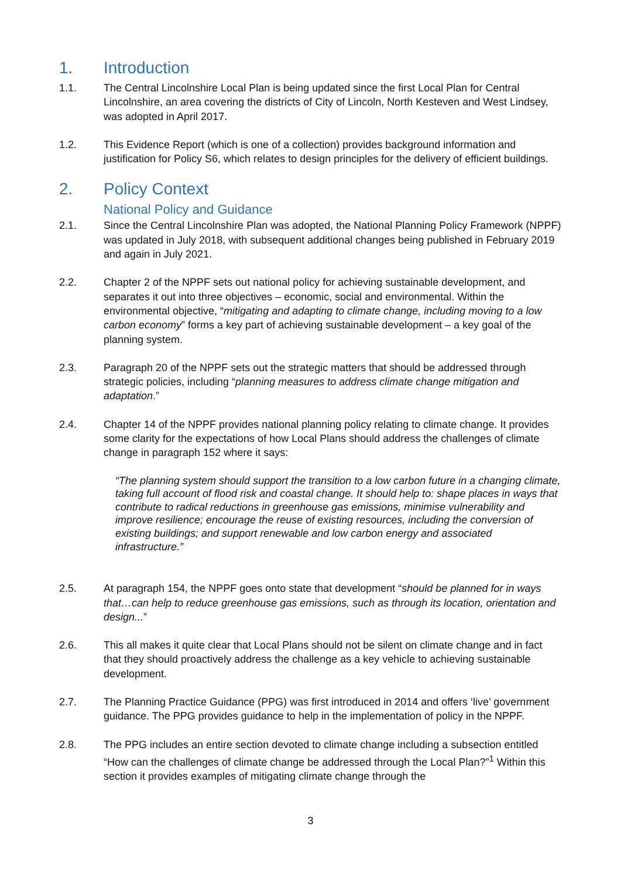1. Introduction
1.1. The Central Lincolnshire Local Plan is being updated since the first Local Plan for Central Lincolnshire, an area covering the districts of City of Lincoln, North Kesteven and West Lindsey, was adopted in April 2017.
1.2. This Evidence Report (which is one of a collection) provides background information and justification for Policy S6, which relates to design principles for the delivery of efficient buildings.
2. Policy Context
National Policy and Guidance
2.1. Since the Central Lincolnshire Plan was adopted, the National Planning Policy Framework (NPPF) was updated in July 2018, with subsequent additional changes being published in February 2019 and again in July 2021.
2.2. Chapter 2 of the NPPF sets out national policy for achieving sustainable development, and separates it out into three objectives – economic, social and environmental. Within the environmental objective, “mitigating and adapting to climate change, including moving to a low carbon economy” forms a key part of achieving sustainable development – a key goal of the planning system.
2.3. Paragraph 20 of the NPPF sets out the strategic matters that should be addressed through strategic policies, including “planning measures to address climate change mitigation and adaptation.”
2.4. Chapter 14 of the NPPF provides national planning policy relating to climate change. It provides some clarity for the expectations of how Local Plans should address the challenges of climate change in paragraph 152 where it says:
“The planning system should support the transition to a low carbon future in a changing climate, taking full account of flood risk and coastal change. It should help to: shape places in ways that contribute to radical reductions in greenhouse gas emissions, minimise vulnerability and improve resilience; encourage the reuse of existing resources, including the conversion of existing buildings; and support renewable and low carbon energy and associated infrastructure.”
2.5. At paragraph 154, the NPPF goes onto state that development “should be planned for in ways that…can help to reduce greenhouse gas emissions, such as through its location, orientation and design...”
2.6. This all makes it quite clear that Local Plans should not be silent on climate change and in fact that they should proactively address the challenge as a key vehicle to achieving sustainable development.
2.7. The Planning Practice Guidance (PPG) was first introduced in 2014 and offers ‘live’ government guidance. The PPG provides guidance to help in the implementation of policy in the NPPF.
2.8. The PPG includes an entire section devoted to climate change including a subsection entitled “How can the challenges of climate change be addressed through the Local Plan?”<sup>1</sup> Within this section it provides examples of mitigating climate change through the
3